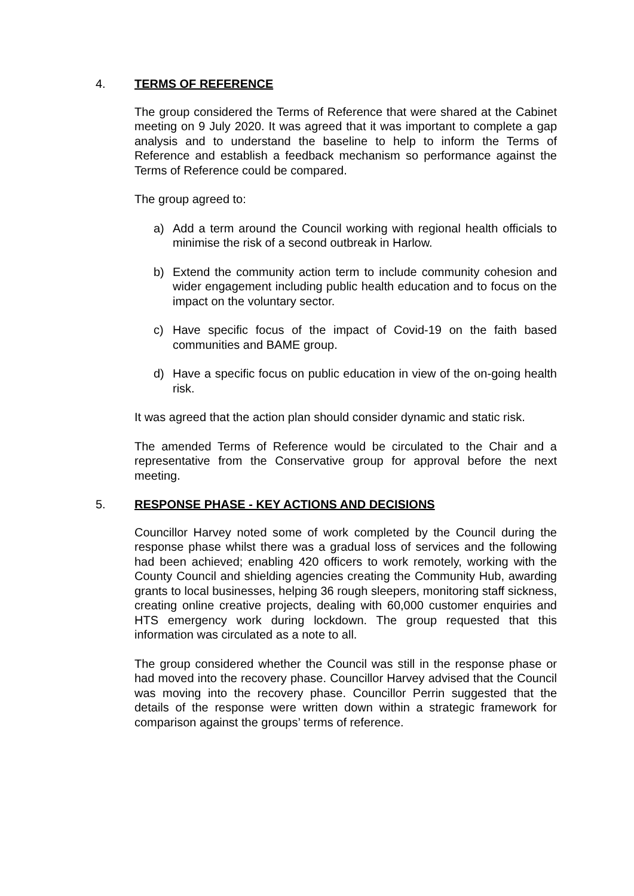4. TERMS OF REFERENCE
The group considered the Terms of Reference that were shared at the Cabinet meeting on 9 July 2020. It was agreed that it was important to complete a gap analysis and to understand the baseline to help to inform the Terms of Reference and establish a feedback mechanism so performance against the Terms of Reference could be compared.
The group agreed to:
a) Add a term around the Council working with regional health officials to minimise the risk of a second outbreak in Harlow.
b) Extend the community action term to include community cohesion and wider engagement including public health education and to focus on the impact on the voluntary sector.
c) Have specific focus of the impact of Covid-19 on the faith based communities and BAME group.
d) Have a specific focus on public education in view of the on-going health risk.
It was agreed that the action plan should consider dynamic and static risk.
The amended Terms of Reference would be circulated to the Chair and a representative from the Conservative group for approval before the next meeting.
5. RESPONSE PHASE - KEY ACTIONS AND DECISIONS
Councillor Harvey noted some of work completed by the Council during the response phase whilst there was a gradual loss of services and the following had been achieved; enabling 420 officers to work remotely, working with the County Council and shielding agencies creating the Community Hub, awarding grants to local businesses, helping 36 rough sleepers, monitoring staff sickness, creating online creative projects, dealing with 60,000 customer enquiries and HTS emergency work during lockdown. The group requested that this information was circulated as a note to all.
The group considered whether the Council was still in the response phase or had moved into the recovery phase. Councillor Harvey advised that the Council was moving into the recovery phase. Councillor Perrin suggested that the details of the response were written down within a strategic framework for comparison against the groups’ terms of reference.